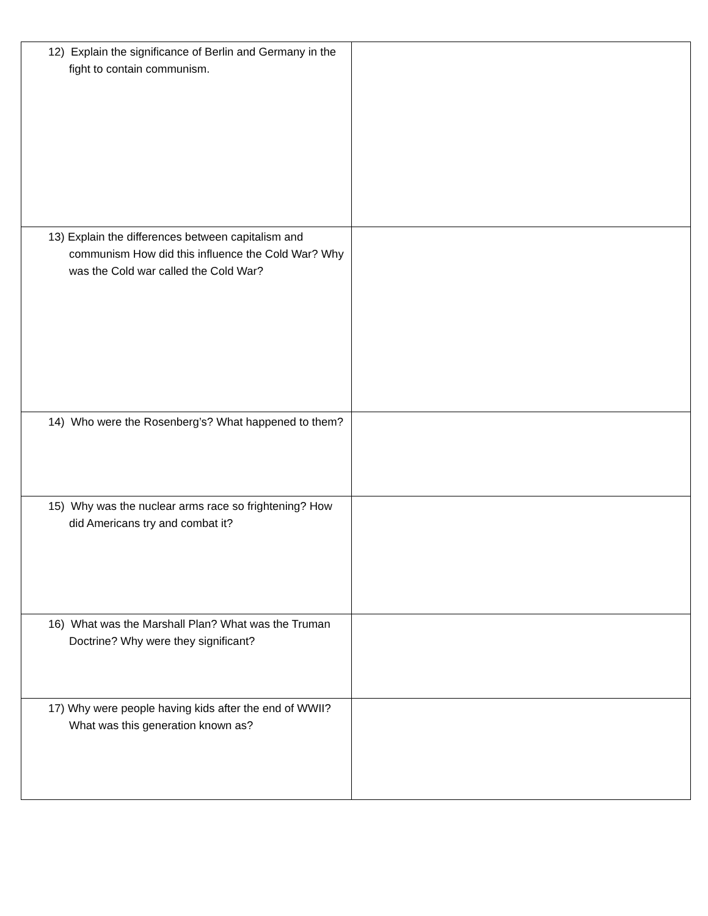| 12) Explain the significance of Berlin and Germany in the fight to contain communism. | |
| 13) Explain the differences between capitalism and communism How did this influence the Cold War? Why was the Cold war called the Cold War? | |
| 14) Who were the Rosenberg’s? What happened to them? | |
| 15) Why was the nuclear arms race so frightening? How did Americans try and combat it? | |
| 16) What was the Marshall Plan? What was the Truman Doctrine? Why were they significant? | |
| 17) Why were people having kids after the end of WWII? What was this generation known as? | |